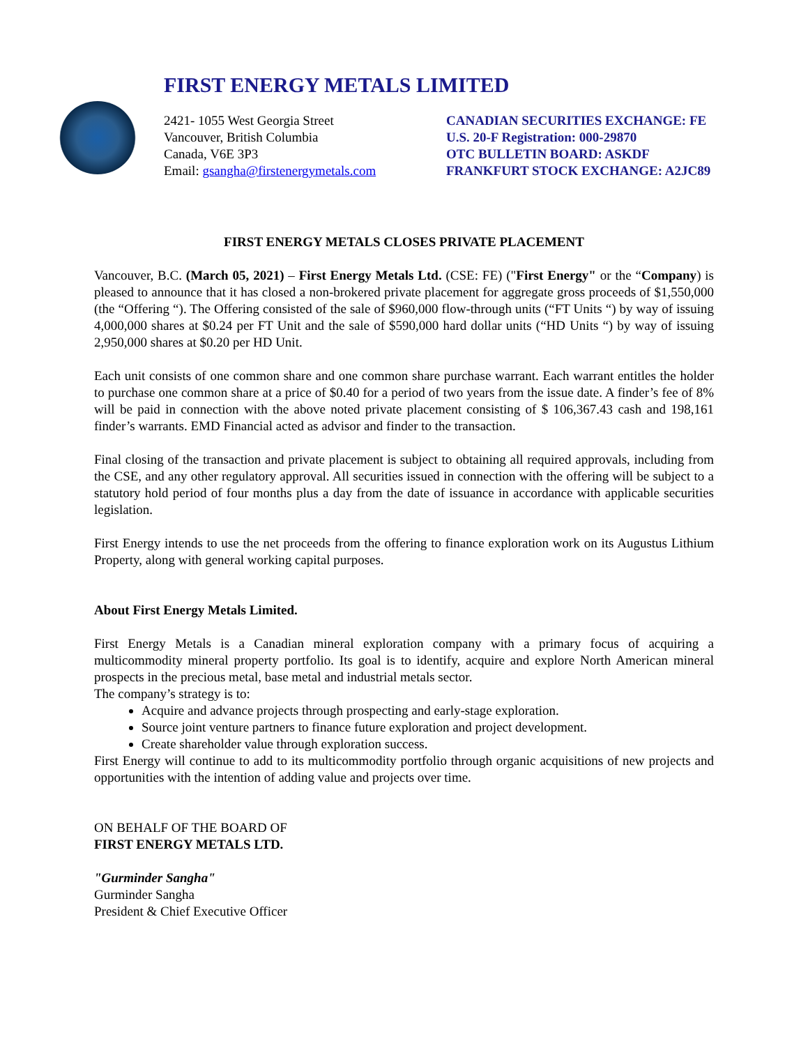FIRST ENERGY METALS LIMITED
2421- 1055 West Georgia Street
Vancouver, British Columbia
Canada, V6E 3P3
Email: gsangha@firstenergymetals.com
CANADIAN SECURITIES EXCHANGE: FE
U.S. 20-F Registration: 000-29870
OTC BULLETIN BOARD: ASKDF
FRANKFURT STOCK EXCHANGE: A2JC89
FIRST ENERGY METALS CLOSES PRIVATE PLACEMENT
Vancouver, B.C. (March 05, 2021) – First Energy Metals Ltd. (CSE: FE) ("First Energy" or the “Company) is pleased to announce that it has closed a non-brokered private placement for aggregate gross proceeds of $1,550,000 (the “Offering “). The Offering consisted of the sale of $960,000 flow-through units (“FT Units “) by way of issuing 4,000,000 shares at $0.24 per FT Unit and the sale of $590,000 hard dollar units (“HD Units “) by way of issuing 2,950,000 shares at $0.20 per HD Unit.
Each unit consists of one common share and one common share purchase warrant. Each warrant entitles the holder to purchase one common share at a price of $0.40 for a period of two years from the issue date. A finder’s fee of 8% will be paid in connection with the above noted private placement consisting of $ 106,367.43 cash and 198,161 finder’s warrants. EMD Financial acted as advisor and finder to the transaction.
Final closing of the transaction and private placement is subject to obtaining all required approvals, including from the CSE, and any other regulatory approval. All securities issued in connection with the offering will be subject to a statutory hold period of four months plus a day from the date of issuance in accordance with applicable securities legislation.
First Energy intends to use the net proceeds from the offering to finance exploration work on its Augustus Lithium Property, along with general working capital purposes.
About First Energy Metals Limited.
First Energy Metals is a Canadian mineral exploration company with a primary focus of acquiring a multicommodity mineral property portfolio. Its goal is to identify, acquire and explore North American mineral prospects in the precious metal, base metal and industrial metals sector.
The company’s strategy is to:
Acquire and advance projects through prospecting and early-stage exploration.
Source joint venture partners to finance future exploration and project development.
Create shareholder value through exploration success.
First Energy will continue to add to its multicommodity portfolio through organic acquisitions of new projects and opportunities with the intention of adding value and projects over time.
ON BEHALF OF THE BOARD OF
FIRST ENERGY METALS LTD.
"Gurminder Sangha"
Gurminder Sangha
President & Chief Executive Officer